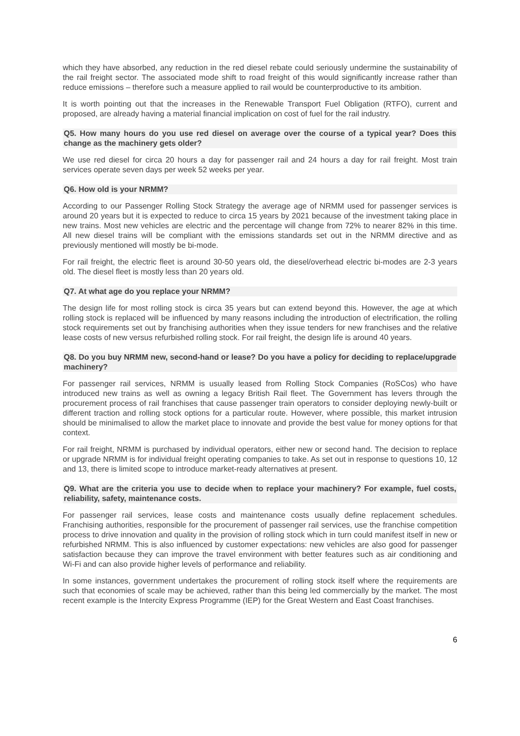which they have absorbed, any reduction in the red diesel rebate could seriously undermine the sustainability of the rail freight sector. The associated mode shift to road freight of this would significantly increase rather than reduce emissions – therefore such a measure applied to rail would be counterproductive to its ambition.
It is worth pointing out that the increases in the Renewable Transport Fuel Obligation (RTFO), current and proposed, are already having a material financial implication on cost of fuel for the rail industry.
Q5. How many hours do you use red diesel on average over the course of a typical year? Does this change as the machinery gets older?
We use red diesel for circa 20 hours a day for passenger rail and 24 hours a day for rail freight. Most train services operate seven days per week 52 weeks per year.
Q6. How old is your NRMM?
According to our Passenger Rolling Stock Strategy the average age of NRMM used for passenger services is around 20 years but it is expected to reduce to circa 15 years by 2021 because of the investment taking place in new trains. Most new vehicles are electric and the percentage will change from 72% to nearer 82% in this time. All new diesel trains will be compliant with the emissions standards set out in the NRMM directive and as previously mentioned will mostly be bi-mode.
For rail freight, the electric fleet is around 30-50 years old, the diesel/overhead electric bi-modes are 2-3 years old. The diesel fleet is mostly less than 20 years old.
Q7. At what age do you replace your NRMM?
The design life for most rolling stock is circa 35 years but can extend beyond this. However, the age at which rolling stock is replaced will be influenced by many reasons including the introduction of electrification, the rolling stock requirements set out by franchising authorities when they issue tenders for new franchises and the relative lease costs of new versus refurbished rolling stock. For rail freight, the design life is around 40 years.
Q8. Do you buy NRMM new, second-hand or lease? Do you have a policy for deciding to replace/upgrade machinery?
For passenger rail services, NRMM is usually leased from Rolling Stock Companies (RoSCos) who have introduced new trains as well as owning a legacy British Rail fleet. The Government has levers through the procurement process of rail franchises that cause passenger train operators to consider deploying newly-built or different traction and rolling stock options for a particular route. However, where possible, this market intrusion should be minimalised to allow the market place to innovate and provide the best value for money options for that context.
For rail freight, NRMM is purchased by individual operators, either new or second hand. The decision to replace or upgrade NRMM is for individual freight operating companies to take. As set out in response to questions 10, 12 and 13, there is limited scope to introduce market-ready alternatives at present.
Q9. What are the criteria you use to decide when to replace your machinery? For example, fuel costs, reliability, safety, maintenance costs.
For passenger rail services, lease costs and maintenance costs usually define replacement schedules. Franchising authorities, responsible for the procurement of passenger rail services, use the franchise competition process to drive innovation and quality in the provision of rolling stock which in turn could manifest itself in new or refurbished NRMM. This is also influenced by customer expectations: new vehicles are also good for passenger satisfaction because they can improve the travel environment with better features such as air conditioning and Wi-Fi and can also provide higher levels of performance and reliability.
In some instances, government undertakes the procurement of rolling stock itself where the requirements are such that economies of scale may be achieved, rather than this being led commercially by the market. The most recent example is the Intercity Express Programme (IEP) for the Great Western and East Coast franchises.
6